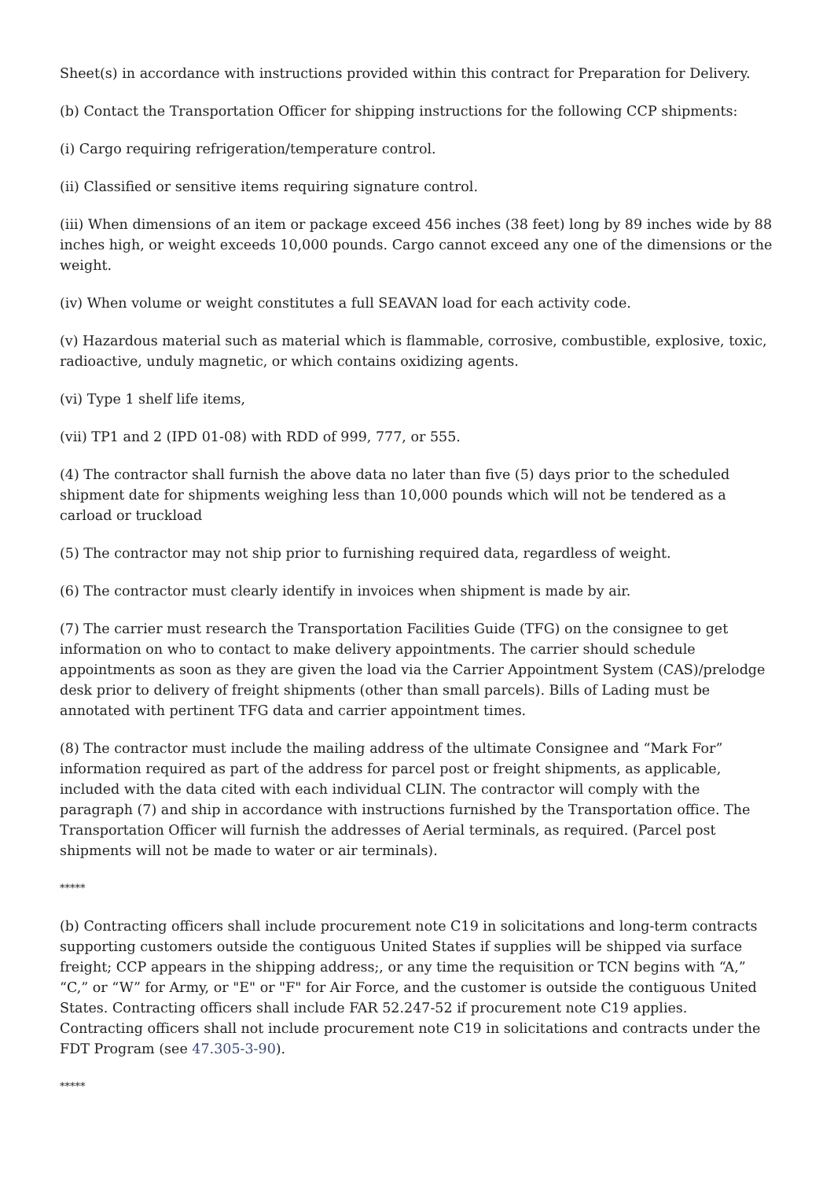Sheet(s) in accordance with instructions provided within this contract for Preparation for Delivery.
(b) Contact the Transportation Officer for shipping instructions for the following CCP shipments:
(i) Cargo requiring refrigeration/temperature control.
(ii) Classified or sensitive items requiring signature control.
(iii) When dimensions of an item or package exceed 456 inches (38 feet) long by 89 inches wide by 88 inches high, or weight exceeds 10,000 pounds. Cargo cannot exceed any one of the dimensions or the weight.
(iv) When volume or weight constitutes a full SEAVAN load for each activity code.
(v) Hazardous material such as material which is flammable, corrosive, combustible, explosive, toxic, radioactive, unduly magnetic, or which contains oxidizing agents.
(vi) Type 1 shelf life items,
(vii) TP1 and 2 (IPD 01-08) with RDD of 999, 777, or 555.
(4) The contractor shall furnish the above data no later than five (5) days prior to the scheduled shipment date for shipments weighing less than 10,000 pounds which will not be tendered as a carload or truckload
(5) The contractor may not ship prior to furnishing required data, regardless of weight.
(6) The contractor must clearly identify in invoices when shipment is made by air.
(7) The carrier must research the Transportation Facilities Guide (TFG) on the consignee to get information on who to contact to make delivery appointments. The carrier should schedule appointments as soon as they are given the load via the Carrier Appointment System (CAS)/prelodge desk prior to delivery of freight shipments (other than small parcels). Bills of Lading must be annotated with pertinent TFG data and carrier appointment times.
(8) The contractor must include the mailing address of the ultimate Consignee and “Mark For” information required as part of the address for parcel post or freight shipments, as applicable, included with the data cited with each individual CLIN. The contractor will comply with the paragraph (7) and ship in accordance with instructions furnished by the Transportation office. The Transportation Officer will furnish the addresses of Aerial terminals, as required. (Parcel post shipments will not be made to water or air terminals).
*****
(b) Contracting officers shall include procurement note C19 in solicitations and long-term contracts supporting customers outside the contiguous United States if supplies will be shipped via surface freight; CCP appears in the shipping address;, or any time the requisition or TCN begins with “A,” “C,” or “W” for Army, or "E" or "F" for Air Force, and the customer is outside the contiguous United States. Contracting officers shall include FAR 52.247-52 if procurement note C19 applies. Contracting officers shall not include procurement note C19 in solicitations and contracts under the FDT Program (see 47.305-3-90).
*****